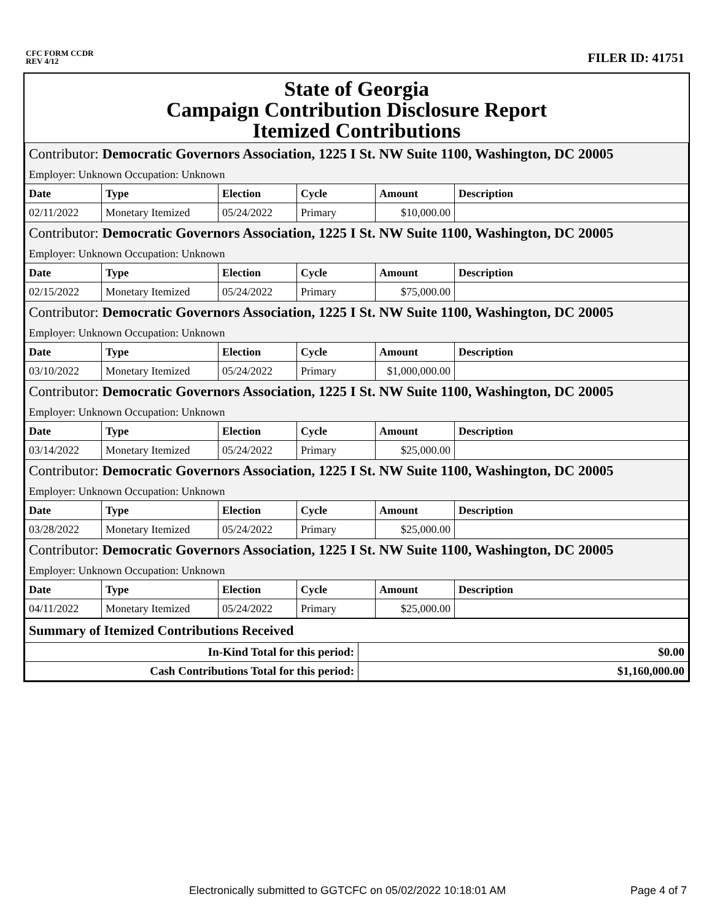CFC FORM CCDR
REV 4/12
FILER ID: 41751
State of Georgia
Campaign Contribution Disclosure Report
Itemized Contributions
| Contributor: Democratic Governors Association, 1225 I St. NW Suite 1100, Washington, DC 20005 | | | | | |
| Employer: Unknown Occupation: Unknown | | | | | |
| Date | Type | Election | Cycle | Amount | Description |
| 02/11/2022 | Monetary Itemized | 05/24/2022 | Primary | $10,000.00 | |
| Contributor: Democratic Governors Association, 1225 I St. NW Suite 1100, Washington, DC 20005 | | | | | |
| Employer: Unknown Occupation: Unknown | | | | | |
| Date | Type | Election | Cycle | Amount | Description |
| 02/15/2022 | Monetary Itemized | 05/24/2022 | Primary | $75,000.00 | |
| Contributor: Democratic Governors Association, 1225 I St. NW Suite 1100, Washington, DC 20005 | | | | | |
| Employer: Unknown Occupation: Unknown | | | | | |
| Date | Type | Election | Cycle | Amount | Description |
| 03/10/2022 | Monetary Itemized | 05/24/2022 | Primary | $1,000,000.00 | |
| Contributor: Democratic Governors Association, 1225 I St. NW Suite 1100, Washington, DC 20005 | | | | | |
| Employer: Unknown Occupation: Unknown | | | | | |
| Date | Type | Election | Cycle | Amount | Description |
| 03/14/2022 | Monetary Itemized | 05/24/2022 | Primary | $25,000.00 | |
| Contributor: Democratic Governors Association, 1225 I St. NW Suite 1100, Washington, DC 20005 | | | | | |
| Employer: Unknown Occupation: Unknown | | | | | |
| Date | Type | Election | Cycle | Amount | Description |
| 03/28/2022 | Monetary Itemized | 05/24/2022 | Primary | $25,000.00 | |
| Contributor: Democratic Governors Association, 1225 I St. NW Suite 1100, Washington, DC 20005 | | | | | |
| Employer: Unknown Occupation: Unknown | | | | | |
| Date | Type | Election | Cycle | Amount | Description |
| 04/11/2022 | Monetary Itemized | 05/24/2022 | Primary | $25,000.00 | |
| Summary of Itemized Contributions Received | |
| --- | --- |
| In-Kind Total for this period: | $0.00 |
| Cash Contributions Total for this period: | $1,160,000.00 |
Electronically submitted to GGTCFC on 05/02/2022 10:18:01 AM Page 4 of 7